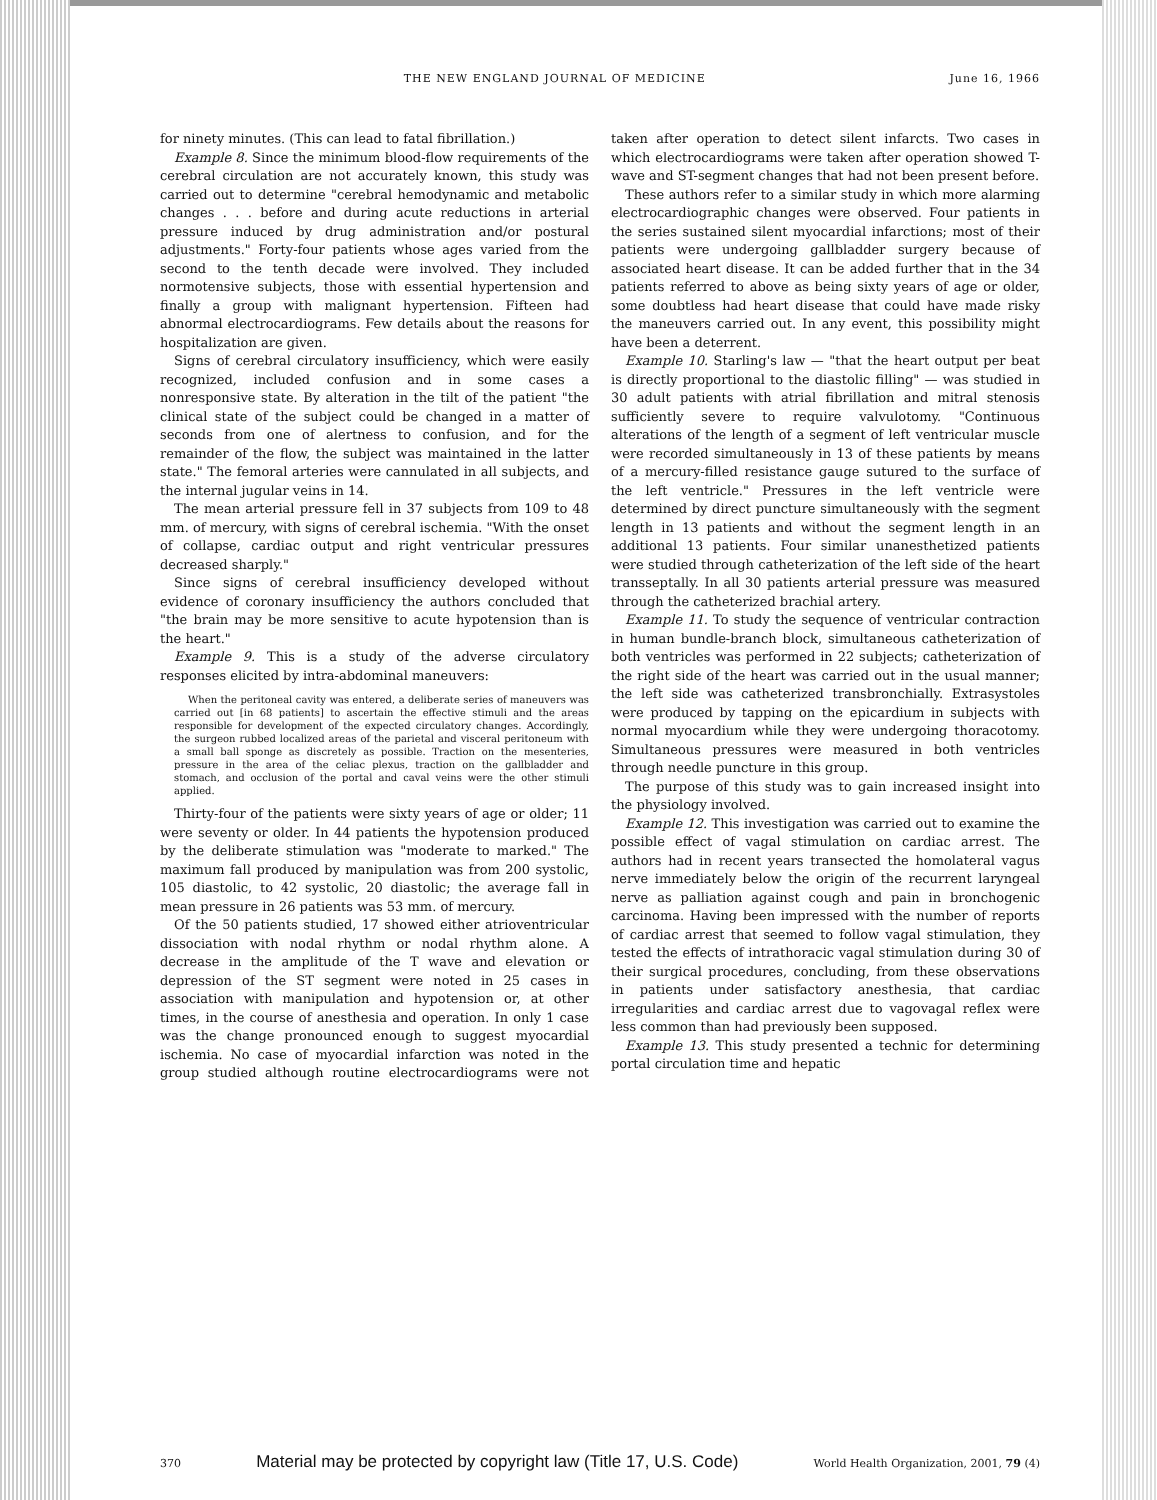THE NEW ENGLAND JOURNAL OF MEDICINE June 16, 1966
for ninety minutes. (This can lead to fatal fibrillation.)
Example 8. Since the minimum blood-flow requirements of the cerebral circulation are not accurately known, this study was carried out to determine "cerebral hemodynamic and metabolic changes . . . before and during acute reductions in arterial pressure induced by drug administration and/or postural adjustments." Forty-four patients whose ages varied from the second to the tenth decade were involved. They included normotensive subjects, those with essential hypertension and finally a group with malignant hypertension. Fifteen had abnormal electrocardiograms. Few details about the reasons for hospitalization are given.
Signs of cerebral circulatory insufficiency, which were easily recognized, included confusion and in some cases a nonresponsive state. By alteration in the tilt of the patient "the clinical state of the subject could be changed in a matter of seconds from one of alertness to confusion, and for the remainder of the flow, the subject was maintained in the latter state." The femoral arteries were cannulated in all subjects, and the internal jugular veins in 14.
The mean arterial pressure fell in 37 subjects from 109 to 48 mm. of mercury, with signs of cerebral ischemia. "With the onset of collapse, cardiac output and right ventricular pressures decreased sharply."
Since signs of cerebral insufficiency developed without evidence of coronary insufficiency the authors concluded that "the brain may be more sensitive to acute hypotension than is the heart."
Example 9. This is a study of the adverse circulatory responses elicited by intra-abdominal maneuvers:
When the peritoneal cavity was entered, a deliberate series of maneuvers was carried out [in 68 patients] to ascertain the effective stimuli and the areas responsible for development of the expected circulatory changes. Accordingly, the surgeon rubbed localized areas of the parietal and visceral peritoneum with a small ball sponge as discretely as possible. Traction on the mesenteries, pressure in the area of the celiac plexus, traction on the gallbladder and stomach, and occlusion of the portal and caval veins were the other stimuli applied.
Thirty-four of the patients were sixty years of age or older; 11 were seventy or older. In 44 patients the hypotension produced by the deliberate stimulation was "moderate to marked." The maximum fall produced by manipulation was from 200 systolic, 105 diastolic, to 42 systolic, 20 diastolic; the average fall in mean pressure in 26 patients was 53 mm. of mercury.
Of the 50 patients studied, 17 showed either atrioventricular dissociation with nodal rhythm or nodal rhythm alone. A decrease in the amplitude of the T wave and elevation or depression of the ST segment were noted in 25 cases in association with manipulation and hypotension or, at other times, in the course of anesthesia and operation. In only 1 case was the change pronounced enough to suggest myocardial ischemia. No case of myocardial infarction was noted in the group studied although routine electrocardiograms were not taken after operation to detect silent infarcts. Two cases in which electrocardiograms were taken after operation showed T-wave and ST-segment changes that had not been present before.
These authors refer to a similar study in which more alarming electrocardiographic changes were observed. Four patients in the series sustained silent myocardial infarctions; most of their patients were undergoing gallbladder surgery because of associated heart disease. It can be added further that in the 34 patients referred to above as being sixty years of age or older, some doubtless had heart disease that could have made risky the maneuvers carried out. In any event, this possibility might have been a deterrent.
Example 10. Starling's law — "that the heart output per beat is directly proportional to the diastolic filling" — was studied in 30 adult patients with atrial fibrillation and mitral stenosis sufficiently severe to require valvulotomy. "Continuous alterations of the length of a segment of left ventricular muscle were recorded simultaneously in 13 of these patients by means of a mercury-filled resistance gauge sutured to the surface of the left ventricle." Pressures in the left ventricle were determined by direct puncture simultaneously with the segment length in 13 patients and without the segment length in an additional 13 patients. Four similar unanesthetized patients were studied through catheterization of the left side of the heart transseptally. In all 30 patients arterial pressure was measured through the catheterized brachial artery.
Example 11. To study the sequence of ventricular contraction in human bundle-branch block, simultaneous catheterization of both ventricles was performed in 22 subjects; catheterization of the right side of the heart was carried out in the usual manner; the left side was catheterized transbronchially. Extrasystoles were produced by tapping on the epicardium in subjects with normal myocardium while they were undergoing thoracotomy. Simultaneous pressures were measured in both ventricles through needle puncture in this group.
The purpose of this study was to gain increased insight into the physiology involved.
Example 12. This investigation was carried out to examine the possible effect of vagal stimulation on cardiac arrest. The authors had in recent years transected the homolateral vagus nerve immediately below the origin of the recurrent laryngeal nerve as palliation against cough and pain in bronchogenic carcinoma. Having been impressed with the number of reports of cardiac arrest that seemed to follow vagal stimulation, they tested the effects of intrathoracic vagal stimulation during 30 of their surgical procedures, concluding, from these observations in patients under satisfactory anesthesia, that cardiac irregularities and cardiac arrest due to vagovagal reflex were less common than had previously been supposed.
Example 13. This study presented a technic for determining portal circulation time and hepatic
370 Material may be protected by copyright law (Title 17, U.S. Code) World Health Organization, 2001, 79 (4)